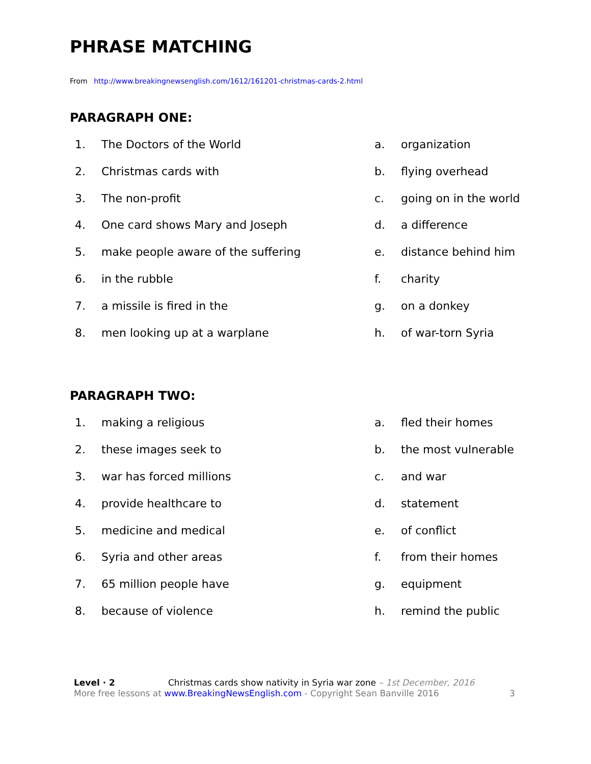PHRASE MATCHING
From http://www.breakingnewsenglish.com/1612/161201-christmas-cards-2.html
PARAGRAPH ONE:
1. The Doctors of the World
a. organization
2. Christmas cards with
b. flying overhead
3. The non-profit
c. going on in the world
4. One card shows Mary and Joseph
d. a difference
5. make people aware of the suffering
e. distance behind him
6. in the rubble
f. charity
7. a missile is fired in the
g. on a donkey
8. men looking up at a warplane
h. of war-torn Syria
PARAGRAPH TWO:
1. making a religious
a. fled their homes
2. these images seek to
b. the most vulnerable
3. war has forced millions
c. and war
4. provide healthcare to
d. statement
5. medicine and medical
e. of conflict
6. Syria and other areas
f. from their homes
7. 65 million people have
g. equipment
8. because of violence
h. remind the public
Level · 2 Christmas cards show nativity in Syria war zone – 1st December, 2016
More free lessons at www.BreakingNewsEnglish.com - Copyright Sean Banville 2016 3